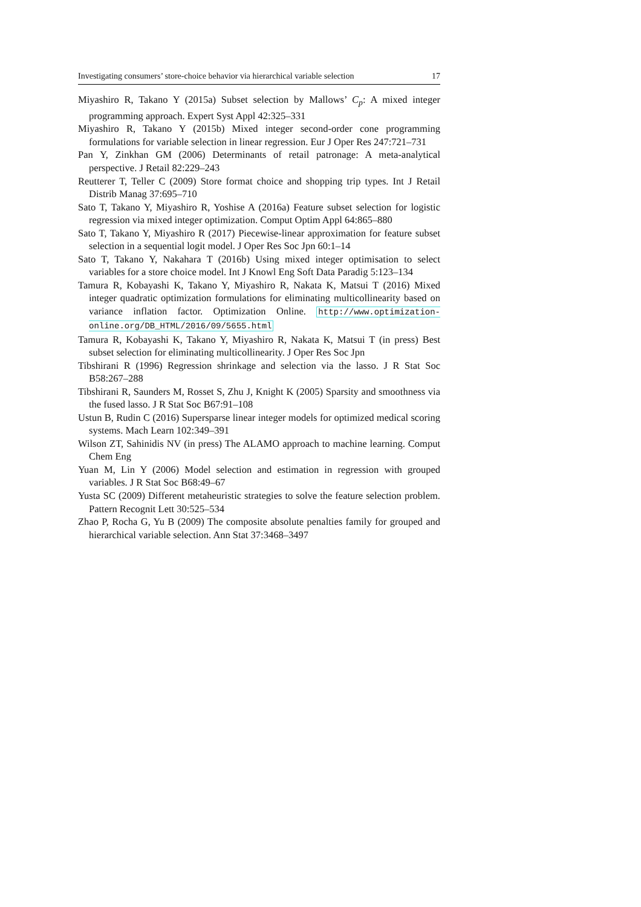Investigating consumers’ store-choice behavior via hierarchical variable selection 17
Miyashiro R, Takano Y (2015a) Subset selection by Mallows’ C<sub>p</sub>: A mixed integer programming approach. Expert Syst Appl 42:325–331
Miyashiro R, Takano Y (2015b) Mixed integer second-order cone programming formulations for variable selection in linear regression. Eur J Oper Res 247:721–731
Pan Y, Zinkhan GM (2006) Determinants of retail patronage: A meta-analytical perspective. J Retail 82:229–243
Reutterer T, Teller C (2009) Store format choice and shopping trip types. Int J Retail Distrib Manag 37:695–710
Sato T, Takano Y, Miyashiro R, Yoshise A (2016a) Feature subset selection for logistic regression via mixed integer optimization. Comput Optim Appl 64:865–880
Sato T, Takano Y, Miyashiro R (2017) Piecewise-linear approximation for feature subset selection in a sequential logit model. J Oper Res Soc Jpn 60:1–14
Sato T, Takano Y, Nakahara T (2016b) Using mixed integer optimisation to select variables for a store choice model. Int J Knowl Eng Soft Data Paradig 5:123–134
Tamura R, Kobayashi K, Takano Y, Miyashiro R, Nakata K, Matsui T (2016) Mixed integer quadratic optimization formulations for eliminating multicollinearity based on variance inflation factor. Optimization Online. http://www.optimization-online.org/DB_HTML/2016/09/5655.html
Tamura R, Kobayashi K, Takano Y, Miyashiro R, Nakata K, Matsui T (in press) Best subset selection for eliminating multicollinearity. J Oper Res Soc Jpn
Tibshirani R (1996) Regression shrinkage and selection via the lasso. J R Stat Soc B58:267–288
Tibshirani R, Saunders M, Rosset S, Zhu J, Knight K (2005) Sparsity and smoothness via the fused lasso. J R Stat Soc B67:91–108
Ustun B, Rudin C (2016) Supersparse linear integer models for optimized medical scoring systems. Mach Learn 102:349–391
Wilson ZT, Sahinidis NV (in press) The ALAMO approach to machine learning. Comput Chem Eng
Yuan M, Lin Y (2006) Model selection and estimation in regression with grouped variables. J R Stat Soc B68:49–67
Yusta SC (2009) Different metaheuristic strategies to solve the feature selection problem. Pattern Recognit Lett 30:525–534
Zhao P, Rocha G, Yu B (2009) The composite absolute penalties family for grouped and hierarchical variable selection. Ann Stat 37:3468–3497